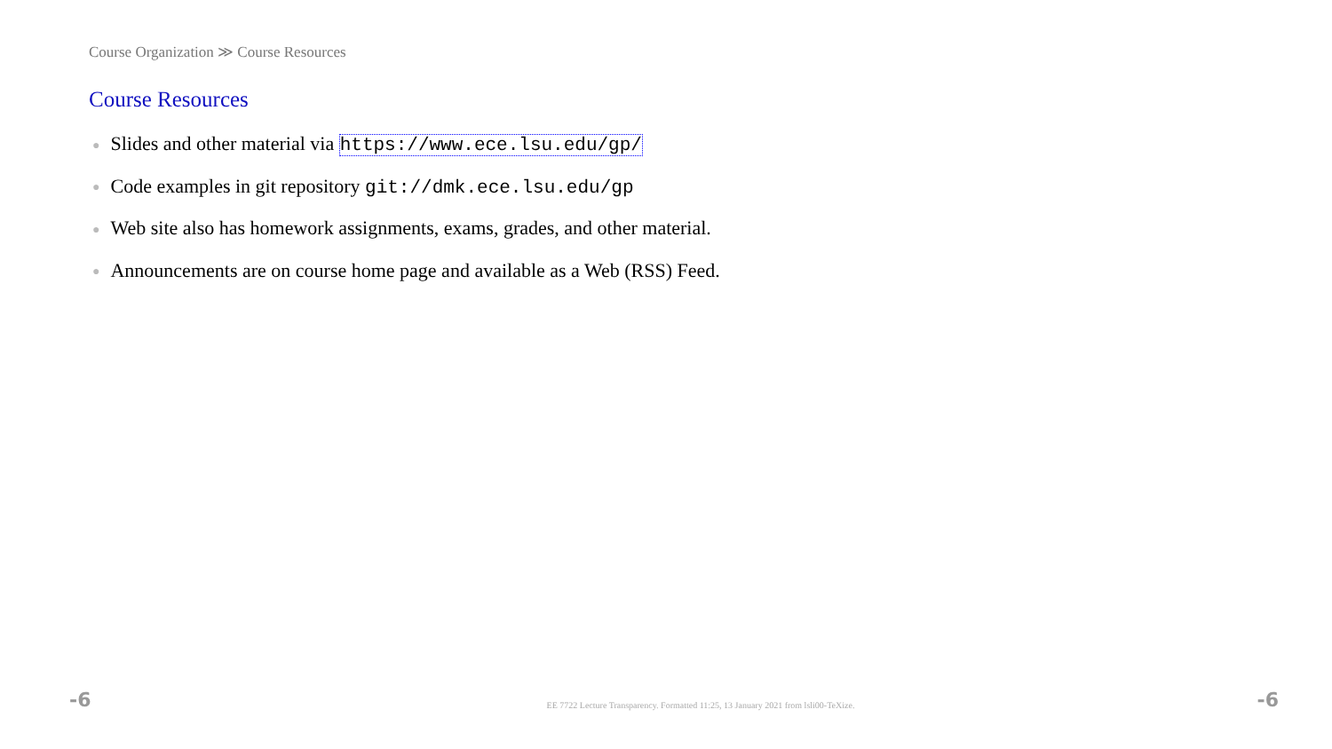Course Organization ≫ Course Resources
Course Resources
● Slides and other material via https://www.ece.lsu.edu/gp/
● Code examples in git repository git://dmk.ece.lsu.edu/gp
● Web site also has homework assignments, exams, grades, and other material.
● Announcements are on course home page and available as a Web (RSS) Feed.
-6 EE 7722 Lecture Transparency. Formatted 11:25, 13 January 2021 from lsli00-TeXize. -6